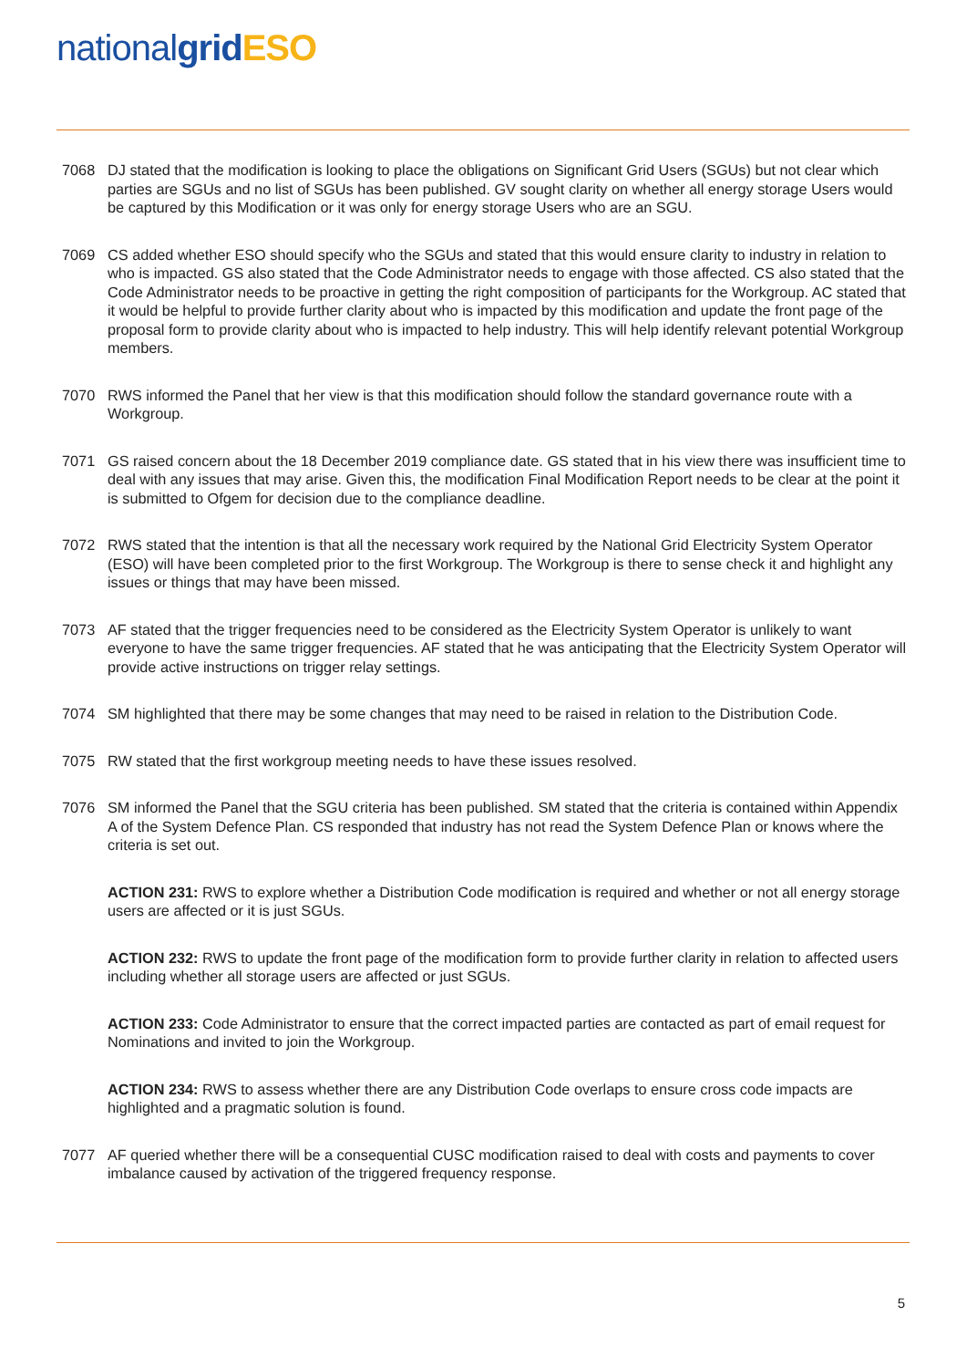national grid ESO
7068 DJ stated that the modification is looking to place the obligations on Significant Grid Users (SGUs) but not clear which parties are SGUs and no list of SGUs has been published. GV sought clarity on whether all energy storage Users would be captured by this Modification or it was only for energy storage Users who are an SGU.
7069 CS added whether ESO should specify who the SGUs and stated that this would ensure clarity to industry in relation to who is impacted. GS also stated that the Code Administrator needs to engage with those affected. CS also stated that the Code Administrator needs to be proactive in getting the right composition of participants for the Workgroup. AC stated that it would be helpful to provide further clarity about who is impacted by this modification and update the front page of the proposal form to provide clarity about who is impacted to help industry. This will help identify relevant potential Workgroup members.
7070 RWS informed the Panel that her view is that this modification should follow the standard governance route with a Workgroup.
7071 GS raised concern about the 18 December 2019 compliance date. GS stated that in his view there was insufficient time to deal with any issues that may arise. Given this, the modification Final Modification Report needs to be clear at the point it is submitted to Ofgem for decision due to the compliance deadline.
7072 RWS stated that the intention is that all the necessary work required by the National Grid Electricity System Operator (ESO) will have been completed prior to the first Workgroup. The Workgroup is there to sense check it and highlight any issues or things that may have been missed.
7073 AF stated that the trigger frequencies need to be considered as the Electricity System Operator is unlikely to want everyone to have the same trigger frequencies. AF stated that he was anticipating that the Electricity System Operator will provide active instructions on trigger relay settings.
7074 SM highlighted that there may be some changes that may need to be raised in relation to the Distribution Code.
7075 RW stated that the first workgroup meeting needs to have these issues resolved.
7076 SM informed the Panel that the SGU criteria has been published. SM stated that the criteria is contained within Appendix A of the System Defence Plan. CS responded that industry has not read the System Defence Plan or knows where the criteria is set out.
ACTION 231: RWS to explore whether a Distribution Code modification is required and whether or not all energy storage users are affected or it is just SGUs.
ACTION 232: RWS to update the front page of the modification form to provide further clarity in relation to affected users including whether all storage users are affected or just SGUs.
ACTION 233: Code Administrator to ensure that the correct impacted parties are contacted as part of email request for Nominations and invited to join the Workgroup.
ACTION 234: RWS to assess whether there are any Distribution Code overlaps to ensure cross code impacts are highlighted and a pragmatic solution is found.
7077 AF queried whether there will be a consequential CUSC modification raised to deal with costs and payments to cover imbalance caused by activation of the triggered frequency response.
5